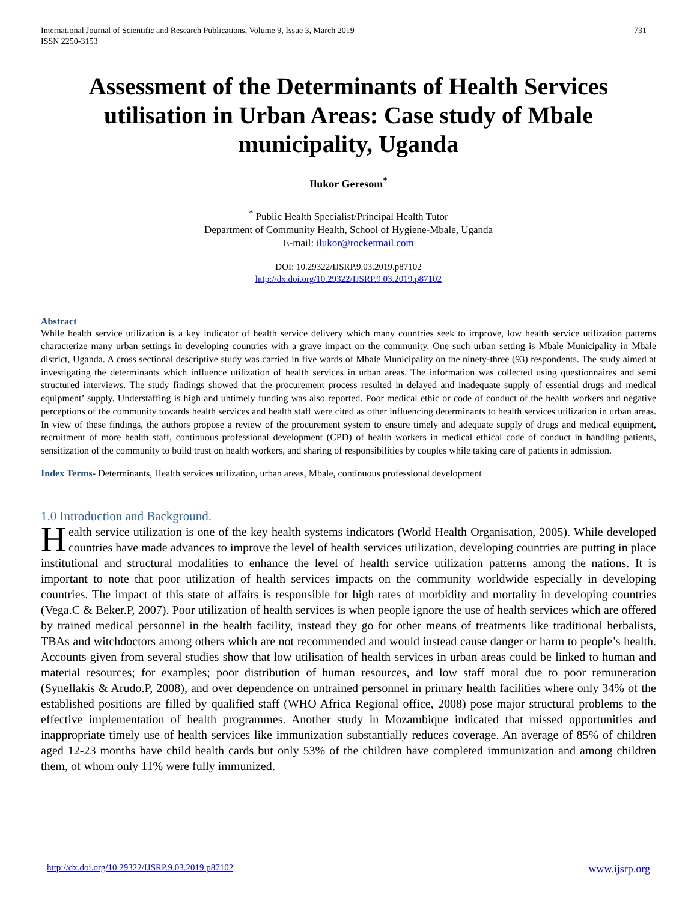International Journal of Scientific and Research Publications, Volume 9, Issue 3, March 2019
ISSN 2250-3153 731
Assessment of the Determinants of Health Services utilisation in Urban Areas: Case study of Mbale municipality, Uganda
Ilukor Geresom<sup>*</sup>
<sup>*</sup> Public Health Specialist/Principal Health Tutor
Department of Community Health, School of Hygiene-Mbale, Uganda
E-mail: ilukor@rocketmail.com
DOI: 10.29322/IJSRP.9.03.2019.p87102
http://dx.doi.org/10.29322/IJSRP.9.03.2019.p87102
Abstract
While health service utilization is a key indicator of health service delivery which many countries seek to improve, low health service utilization patterns characterize many urban settings in developing countries with a grave impact on the community. One such urban setting is Mbale Municipality in Mbale district, Uganda. A cross sectional descriptive study was carried in five wards of Mbale Municipality on the ninety-three (93) respondents. The study aimed at investigating the determinants which influence utilization of health services in urban areas. The information was collected using questionnaires and semi structured interviews. The study findings showed that the procurement process resulted in delayed and inadequate supply of essential drugs and medical equipment’ supply. Understaffing is high and untimely funding was also reported. Poor medical ethic or code of conduct of the health workers and negative perceptions of the community towards health services and health staff were cited as other influencing determinants to health services utilization in urban areas. In view of these findings, the authors propose a review of the procurement system to ensure timely and adequate supply of drugs and medical equipment, recruitment of more health staff, continuous professional development (CPD) of health workers in medical ethical code of conduct in handling patients, sensitization of the community to build trust on health workers, and sharing of responsibilities by couples while taking care of patients in admission.
Index Terms- Determinants, Health services utilization, urban areas, Mbale, continuous professional development
1.0 Introduction and Background.
Health service utilization is one of the key health systems indicators (World Health Organisation, 2005). While developed countries have made advances to improve the level of health services utilization, developing countries are putting in place institutional and structural modalities to enhance the level of health service utilization patterns among the nations. It is important to note that poor utilization of health services impacts on the community worldwide especially in developing countries. The impact of this state of affairs is responsible for high rates of morbidity and mortality in developing countries (Vega.C & Beker.P, 2007). Poor utilization of health services is when people ignore the use of health services which are offered by trained medical personnel in the health facility, instead they go for other means of treatments like traditional herbalists, TBAs and witchdoctors among others which are not recommended and would instead cause danger or harm to people’s health. Accounts given from several studies show that low utilisation of health services in urban areas could be linked to human and material resources; for examples; poor distribution of human resources, and low staff moral due to poor remuneration (Synellakis & Arudo.P, 2008), and over dependence on untrained personnel in primary health facilities where only 34% of the established positions are filled by qualified staff (WHO Africa Regional office, 2008) pose major structural problems to the effective implementation of health programmes. Another study in Mozambique indicated that missed opportunities and inappropriate timely use of health services like immunization substantially reduces coverage. An average of 85% of children aged 12-23 months have child health cards but only 53% of the children have completed immunization and among children them, of whom only 11% were fully immunized.
http://dx.doi.org/10.29322/IJSRP.9.03.2019.p87102 www.ijsrp.org